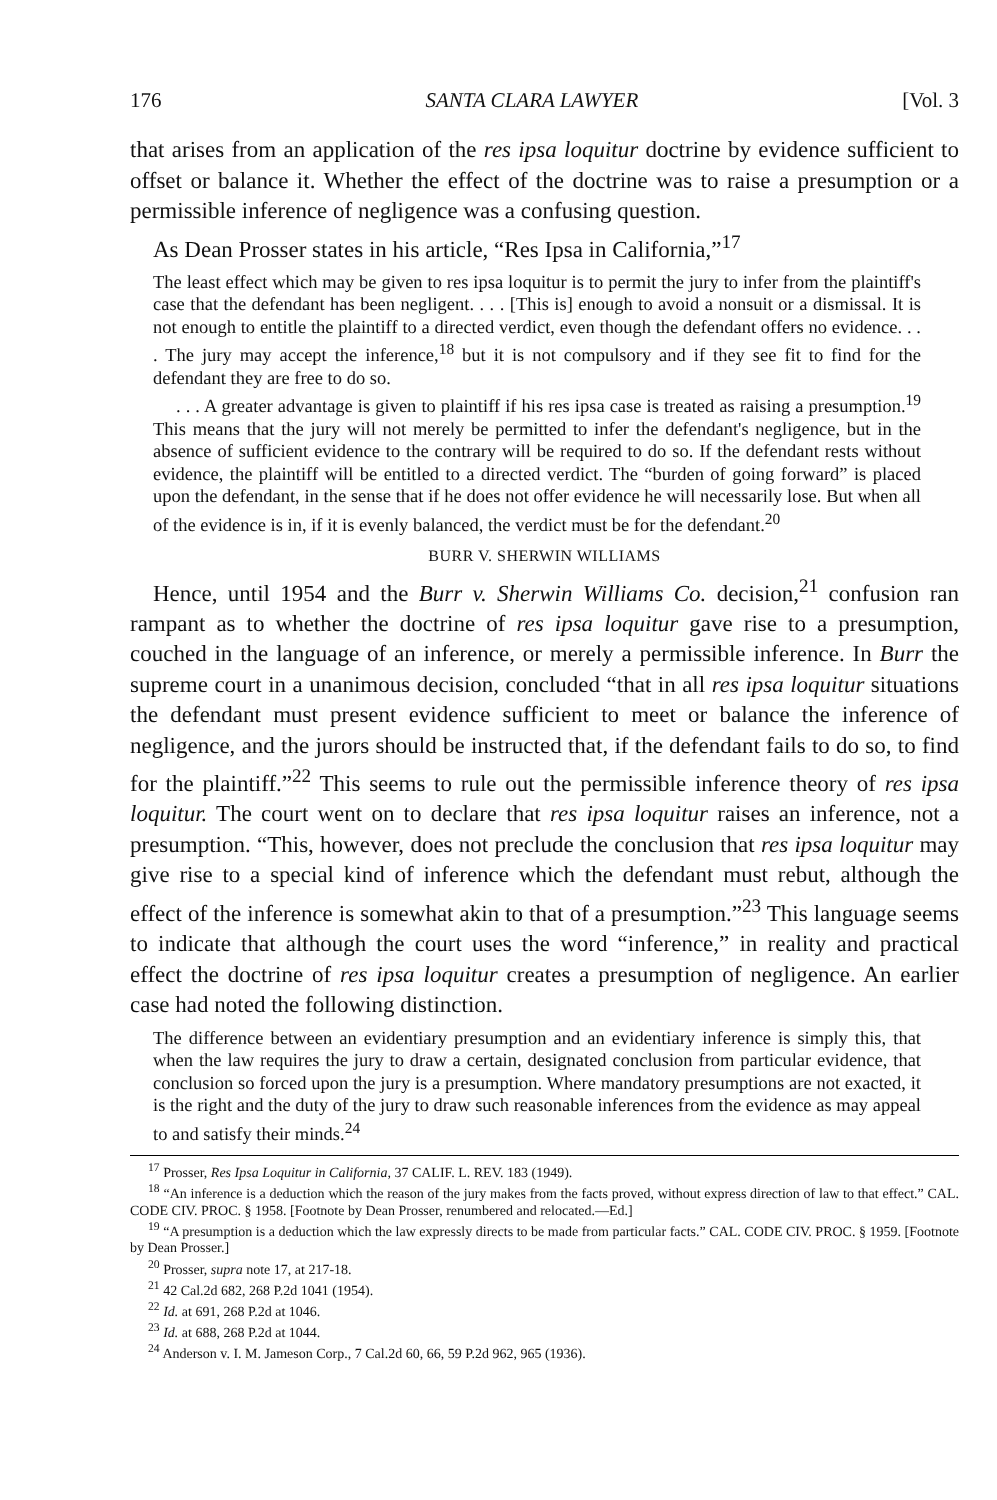176 SANTA CLARA LAWYER [Vol. 3
that arises from an application of the res ipsa loquitur doctrine by evidence sufficient to offset or balance it. Whether the effect of the doctrine was to raise a presumption or a permissible inference of negligence was a confusing question.
As Dean Prosser states in his article, “Res Ipsa in California,”<sup>17</sup>
The least effect which may be given to res ipsa loquitur is to permit the jury to infer from the plaintiff's case that the defendant has been negligent. . . . [This is] enough to avoid a nonsuit or a dismissal. It is not enough to entitle the plaintiff to a directed verdict, even though the defendant offers no evidence. . . . The jury may accept the inference,<sup>18</sup> but it is not compulsory and if they see fit to find for the defendant they are free to do so.
. . . A greater advantage is given to plaintiff if his res ipsa case is treated as raising a presumption.<sup>19</sup> This means that the jury will not merely be permitted to infer the defendant's negligence, but in the absence of sufficient evidence to the contrary will be required to do so. If the defendant rests without evidence, the plaintiff will be entitled to a directed verdict. The “burden of going forward” is placed upon the defendant, in the sense that if he does not offer evidence he will necessarily lose. But when all of the evidence is in, if it is evenly balanced, the verdict must be for the defendant.<sup>20</sup>
BURR V. SHERWIN WILLIAMS
Hence, until 1954 and the Burr v. Sherwin Williams Co. decision,<sup>21</sup> confusion ran rampant as to whether the doctrine of res ipsa loquitur gave rise to a presumption, couched in the language of an inference, or merely a permissible inference. In Burr the supreme court in a unanimous decision, concluded “that in all res ipsa loquitur situations the defendant must present evidence sufficient to meet or balance the inference of negligence, and the jurors should be instructed that, if the defendant fails to do so, to find for the plaintiff.”<sup>22</sup> This seems to rule out the permissible inference theory of res ipsa loquitur. The court went on to declare that res ipsa loquitur raises an inference, not a presumption. “This, however, does not preclude the conclusion that res ipsa loquitur may give rise to a special kind of inference which the defendant must rebut, although the effect of the inference is somewhat akin to that of a presumption.”<sup>23</sup> This language seems to indicate that although the court uses the word “inference,” in reality and practical effect the doctrine of res ipsa loquitur creates a presumption of negligence. An earlier case had noted the following distinction.
The difference between an evidentiary presumption and an evidentiary inference is simply this, that when the law requires the jury to draw a certain, designated conclusion from particular evidence, that conclusion so forced upon the jury is a presumption. Where mandatory presumptions are not exacted, it is the right and the duty of the jury to draw such reasonable inferences from the evidence as may appeal to and satisfy their minds.<sup>24</sup>
<sup>17</sup> Prosser, Res Ipsa Loquitur in California, 37 CALIF. L. REV. 183 (1949).
<sup>18</sup> “An inference is a deduction which the reason of the jury makes from the facts proved, without express direction of law to that effect.” CAL. CODE CIV. PROC. § 1958. [Footnote by Dean Prosser, renumbered and relocated.—Ed.]
<sup>19</sup> “A presumption is a deduction which the law expressly directs to be made from particular facts.” CAL. CODE CIV. PROC. § 1959. [Footnote by Dean Prosser.]
<sup>20</sup> Prosser, supra note 17, at 217-18.
<sup>21</sup> 42 Cal.2d 682, 268 P.2d 1041 (1954).
<sup>22</sup> Id. at 691, 268 P.2d at 1046.
<sup>23</sup> Id. at 688, 268 P.2d at 1044.
<sup>24</sup> Anderson v. I. M. Jameson Corp., 7 Cal.2d 60, 66, 59 P.2d 962, 965 (1936).